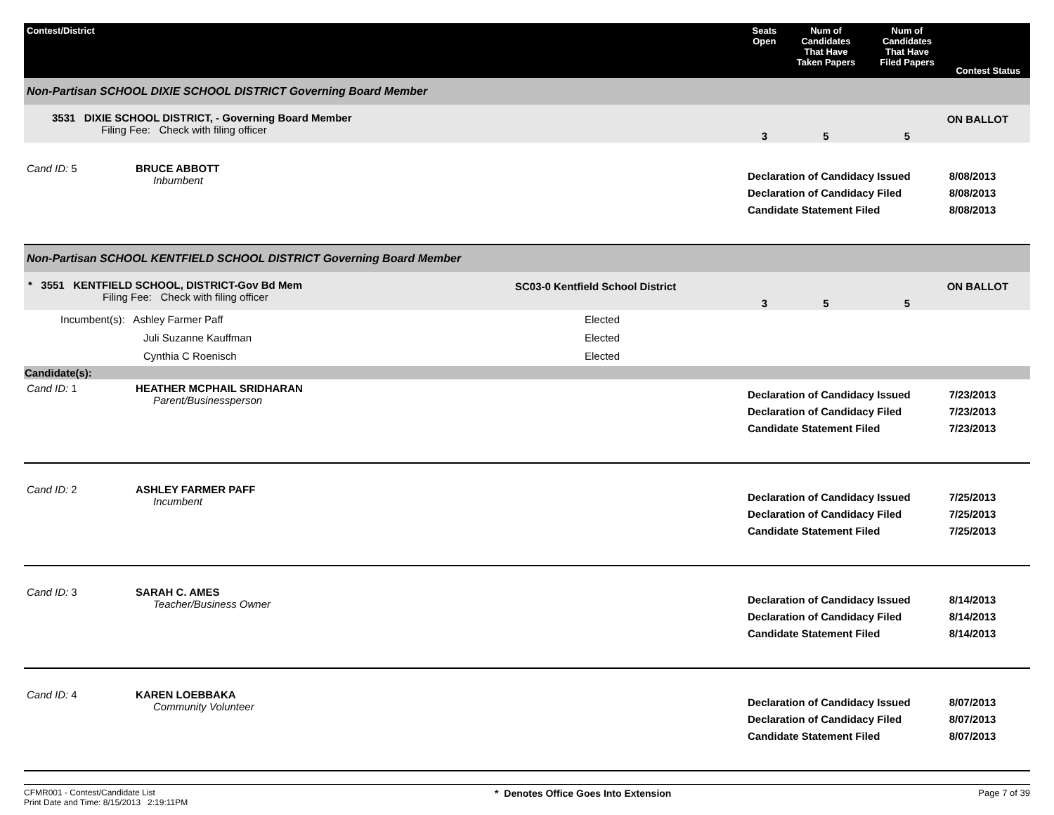| Contest/District | | Seats Open | Num of Candidates That Have Taken Papers | Num of Candidates That Have Filed Papers | Contest Status |
| --- | --- | --- | --- | --- | --- |
| Non-Partisan SCHOOL DIXIE SCHOOL DISTRICT Governing Board Member | | | | | |
| 3531 DIXIE SCHOOL DISTRICT, - Governing Board Member Filing Fee: Check with filing officer | | 3 | 5 | 5 | ON BALLOT |
| Cand ID: 5 BRUCE ABBOTT Inbumbent | | Declaration of Candidacy Issued Declaration of Candidacy Filed Candidate Statement Filed | | | 8/08/2013 8/08/2013 8/08/2013 |
| Non-Partisan SCHOOL KENTFIELD SCHOOL DISTRICT Governing Board Member | | | | | |
| * 3551 KENTFIELD SCHOOL, DISTRICT-Gov Bd Mem Filing Fee: Check with filing officer | SC03-0 Kentfield School District | 3 | 5 | 5 | ON BALLOT |
| Incumbent(s): Ashley Farmer Paff Juli Suzanne Kauffman Cynthia C Roenisch | Elected Elected Elected | | | | |
| Candidate(s): | | | | | |
| Cand ID: 1 HEATHER MCPHAIL SRIDHARAN Parent/Businessperson | | Declaration of Candidacy Issued Declaration of Candidacy Filed Candidate Statement Filed | | | 7/23/2013 7/23/2013 7/23/2013 |
| Cand ID: 2 ASHLEY FARMER PAFF Incumbent | | Declaration of Candidacy Issued Declaration of Candidacy Filed Candidate Statement Filed | | | 7/25/2013 7/25/2013 7/25/2013 |
| Cand ID: 3 SARAH C. AMES Teacher/Business Owner | | Declaration of Candidacy Issued Declaration of Candidacy Filed Candidate Statement Filed | | | 8/14/2013 8/14/2013 8/14/2013 |
| Cand ID: 4 KAREN LOEBBAKA Community Volunteer | | Declaration of Candidacy Issued Declaration of Candidacy Filed Candidate Statement Filed | | | 8/07/2013 8/07/2013 8/07/2013 |
CFMR001 - Contest/Candidate List
Print Date and Time: 8/15/2013 2:19:11PM
* Denotes Office Goes Into Extension
Page 7 of 39